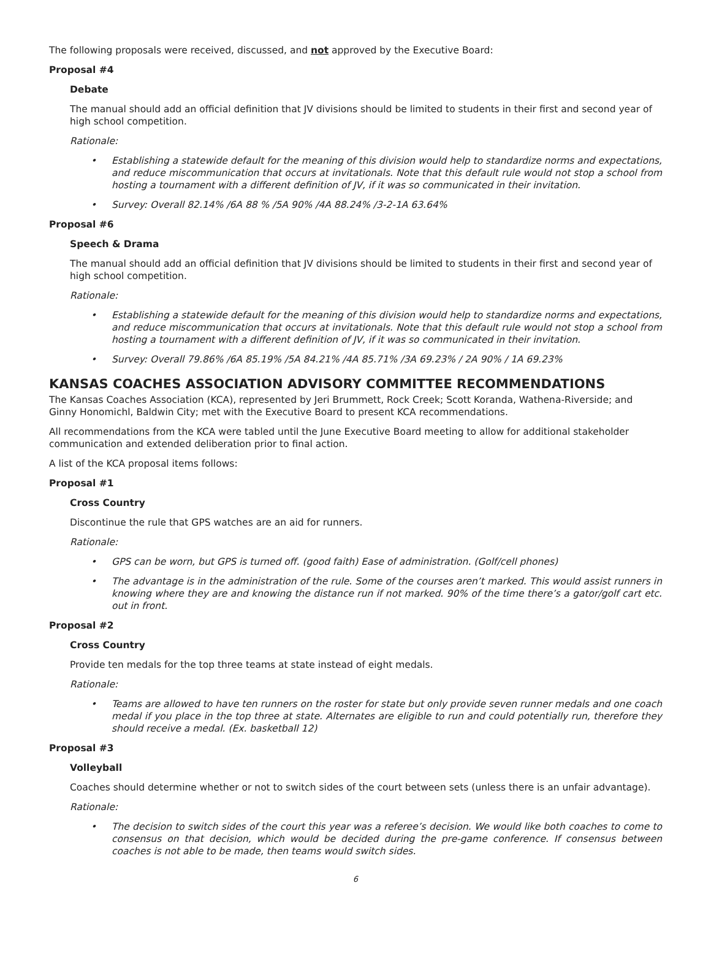The following proposals were received, discussed, and not approved by the Executive Board:
Proposal #4
Debate
The manual should add an official definition that JV divisions should be limited to students in their first and second year of high school competition.
Rationale:
• Establishing a statewide default for the meaning of this division would help to standardize norms and expectations, and reduce miscommunication that occurs at invitationals. Note that this default rule would not stop a school from hosting a tournament with a different definition of JV, if it was so communicated in their invitation.
• Survey: Overall 82.14% /6A 88 % /5A 90% /4A 88.24% /3-2-1A 63.64%
Proposal #6
Speech & Drama
The manual should add an official definition that JV divisions should be limited to students in their first and second year of high school competition.
Rationale:
• Establishing a statewide default for the meaning of this division would help to standardize norms and expectations, and reduce miscommunication that occurs at invitationals. Note that this default rule would not stop a school from hosting a tournament with a different definition of JV, if it was so communicated in their invitation.
• Survey: Overall 79.86% /6A 85.19% /5A 84.21% /4A 85.71% /3A 69.23% / 2A 90% / 1A 69.23%
KANSAS COACHES ASSOCIATION ADVISORY COMMITTEE RECOMMENDATIONS
The Kansas Coaches Association (KCA), represented by Jeri Brummett, Rock Creek; Scott Koranda, Wathena-Riverside; and Ginny Honomichl, Baldwin City; met with the Executive Board to present KCA recommendations.
All recommendations from the KCA were tabled until the June Executive Board meeting to allow for additional stakeholder communication and extended deliberation prior to final action.
A list of the KCA proposal items follows:
Proposal #1
Cross Country
Discontinue the rule that GPS watches are an aid for runners.
Rationale:
• GPS can be worn, but GPS is turned off. (good faith) Ease of administration. (Golf/cell phones)
• The advantage is in the administration of the rule. Some of the courses aren’t marked. This would assist runners in knowing where they are and knowing the distance run if not marked. 90% of the time there’s a gator/golf cart etc. out in front.
Proposal #2
Cross Country
Provide ten medals for the top three teams at state instead of eight medals.
Rationale:
• Teams are allowed to have ten runners on the roster for state but only provide seven runner medals and one coach medal if you place in the top three at state. Alternates are eligible to run and could potentially run, therefore they should receive a medal. (Ex. basketball 12)
Proposal #3
Volleyball
Coaches should determine whether or not to switch sides of the court between sets (unless there is an unfair advantage).
Rationale:
• The decision to switch sides of the court this year was a referee’s decision. We would like both coaches to come to consensus on that decision, which would be decided during the pre-game conference. If consensus between coaches is not able to be made, then teams would switch sides.
6